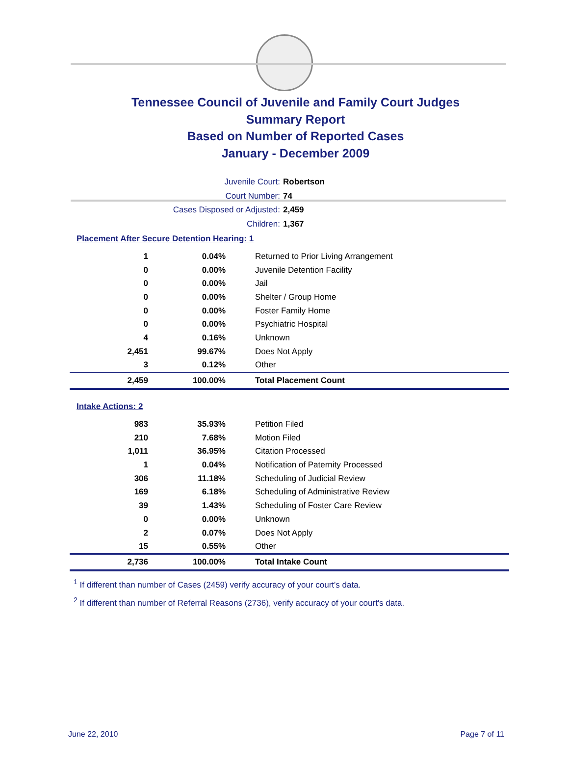Tennessee Council of Juvenile and Family Court Judges
Summary Report
Based on Number of Reported Cases
January - December 2009
Juvenile Court: Robertson
Court Number: 74
Cases Disposed or Adjusted: 2,459
Children: 1,367
Placement After Secure Detention Hearing: 1
| 1 | 0.04% | Returned to Prior Living Arrangement |
| 0 | 0.00% | Juvenile Detention Facility |
| 0 | 0.00% | Jail |
| 0 | 0.00% | Shelter / Group Home |
| 0 | 0.00% | Foster Family Home |
| 0 | 0.00% | Psychiatric Hospital |
| 4 | 0.16% | Unknown |
| 2,451 | 99.67% | Does Not Apply |
| 3 | 0.12% | Other |
| 2,459 | 100.00% | Total Placement Count |
Intake Actions: 2
| 983 | 35.93% | Petition Filed |
| 210 | 7.68% | Motion Filed |
| 1,011 | 36.95% | Citation Processed |
| 1 | 0.04% | Notification of Paternity Processed |
| 306 | 11.18% | Scheduling of Judicial Review |
| 169 | 6.18% | Scheduling of Administrative Review |
| 39 | 1.43% | Scheduling of Foster Care Review |
| 0 | 0.00% | Unknown |
| 2 | 0.07% | Does Not Apply |
| 15 | 0.55% | Other |
| 2,736 | 100.00% | Total Intake Count |
<sup>1</sup> If different than number of Cases (2459) verify accuracy of your court's data.
<sup>2</sup> If different than number of Referral Reasons (2736), verify accuracy of your court's data.
June 22, 2010 Page 7 of 11